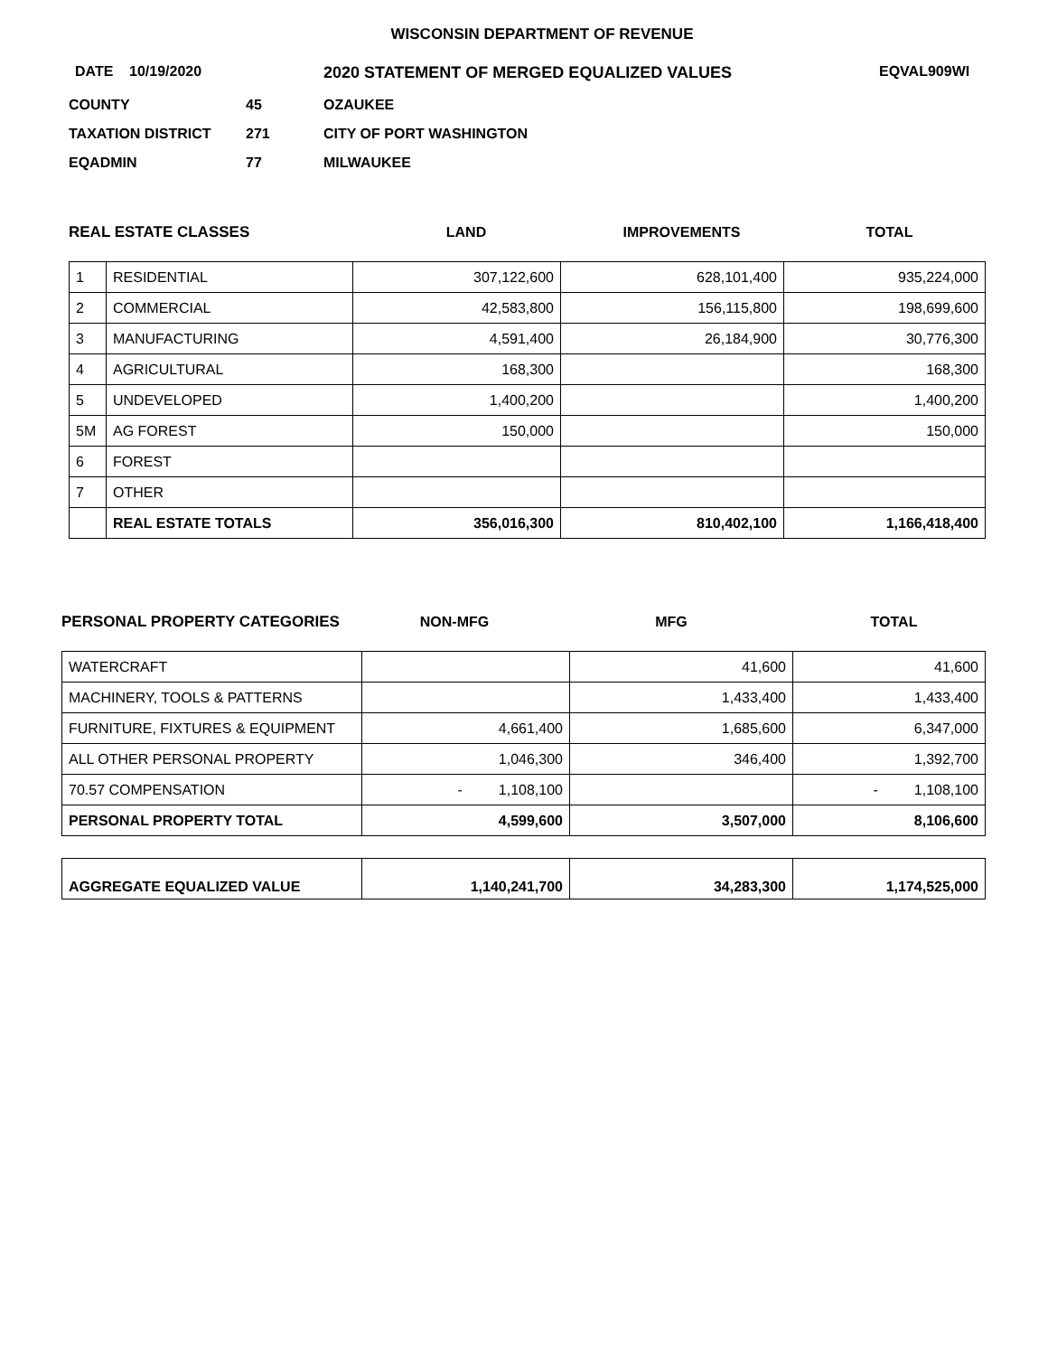WISCONSIN DEPARTMENT OF REVENUE
DATE 10/19/2020 2020 STATEMENT OF MERGED EQUALIZED VALUES EQVAL909WI
| COUNTY | 45 | OZAUKEE |
| TAXATION DISTRICT | 271 | CITY OF PORT WASHINGTON |
| EQADMIN | 77 | MILWAUKEE |
| REAL ESTATE CLASSES | LAND | IMPROVEMENTS | TOTAL |
| --- | --- | --- | --- |
| 1 | RESIDENTIAL | 307,122,600 | 628,101,400 | 935,224,000 |
| 2 | COMMERCIAL | 42,583,800 | 156,115,800 | 198,699,600 |
| 3 | MANUFACTURING | 4,591,400 | 26,184,900 | 30,776,300 |
| 4 | AGRICULTURAL | 168,300 | | 168,300 |
| 5 | UNDEVELOPED | 1,400,200 | | 1,400,200 |
| 5M | AG FOREST | 150,000 | | 150,000 |
| 6 | FOREST | | | |
| 7 | OTHER | | | |
| | REAL ESTATE TOTALS | 356,016,300 | 810,402,100 | 1,166,418,400 |
| PERSONAL PROPERTY CATEGORIES | NON-MFG | MFG | TOTAL |
| --- | --- | --- | --- |
| WATERCRAFT | | 41,600 | 41,600 |
| MACHINERY, TOOLS & PATTERNS | | 1,433,400 | 1,433,400 |
| FURNITURE, FIXTURES & EQUIPMENT | 4,661,400 | 1,685,600 | 6,347,000 |
| ALL OTHER PERSONAL PROPERTY | 1,046,300 | 346,400 | 1,392,700 |
| 70.57 COMPENSATION | - 1,108,100 | | - 1,108,100 |
| PERSONAL PROPERTY TOTAL | 4,599,600 | 3,507,000 | 8,106,600 |
| AGGREGATE EQUALIZED VALUE | 1,140,241,700 | 34,283,300 | 1,174,525,000 |